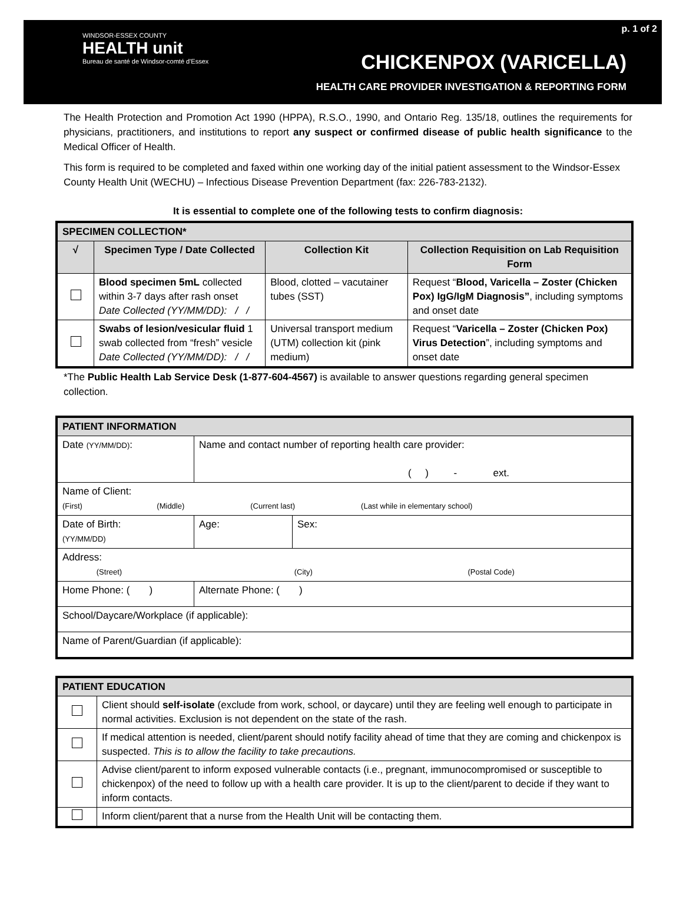WINDSOR-ESSEX COUNTY
HEALTH unit
Bureau de santé de Windsor-comté d'Essex
p. 1 of 2
CHICKENPOX (VARICELLA)
HEALTH CARE PROVIDER INVESTIGATION & REPORTING FORM
The Health Protection and Promotion Act 1990 (HPPA), R.S.O., 1990, and Ontario Reg. 135/18, outlines the requirements for physicians, practitioners, and institutions to report any suspect or confirmed disease of public health significance to the Medical Officer of Health.
This form is required to be completed and faxed within one working day of the initial patient assessment to the Windsor-Essex County Health Unit (WECHU) – Infectious Disease Prevention Department (fax: 226-783-2132).
It is essential to complete one of the following tests to confirm diagnosis:
| SPECIMEN COLLECTION* | | | |
| --- | --- | --- | --- |
| √ | Specimen Type / Date Collected | Collection Kit | Collection Requisition on Lab Requisition Form |
| | Blood specimen 5mL collected within 3-7 days after rash onset Date Collected (YY/MM/DD): / / | Blood, clotted – vacutainer tubes (SST) | Request “ Blood, Varicella – Zoster (Chicken Pox) IgG/IgM Diagnosis” , including symptoms and onset date |
| | Swabs of lesion/vesicular fluid 1 swab collected from “fresh” vesicle Date Collected (YY/MM/DD): / / | Universal transport medium (UTM) collection kit (pink medium) | Request “ Varicella – Zoster (Chicken Pox) Virus Detection ”, including symptoms and onset date |
*The Public Health Lab Service Desk (1-877-604-4567) is available to answer questions regarding general specimen collection.
| PATIENT INFORMATION | | | |
| --- | --- | --- | --- |
| Date (YY/MM/DD) : | Name and contact number of reporting health care provider: ( ) - ext. | | |
| Name of Client: (First) (Middle) (Current last) (Last while in elementary school) | | | |
| Date of Birth: (YY/MM/DD) | | Age: | Sex: |
| Address: (Street) (City) (Postal Code) | | | |
| Home Phone: ( ) | | Alternate Phone: ( ) | |
| School/Daycare/Workplace (if applicable): | | | |
| Name of Parent/Guardian (if applicable): | | | |
| PATIENT EDUCATION | |
| --- | --- |
| | Client should self-isolate (exclude from work, school, or daycare) until they are feeling well enough to participate in normal activities. Exclusion is not dependent on the state of the rash. |
| | If medical attention is needed, client/parent should notify facility ahead of time that they are coming and chickenpox is suspected. This is to allow the facility to take precautions. |
| | Advise client/parent to inform exposed vulnerable contacts (i.e., pregnant, immunocompromised or susceptible to chickenpox) of the need to follow up with a health care provider. It is up to the client/parent to decide if they want to inform contacts. |
| | Inform client/parent that a nurse from the Health Unit will be contacting them. |